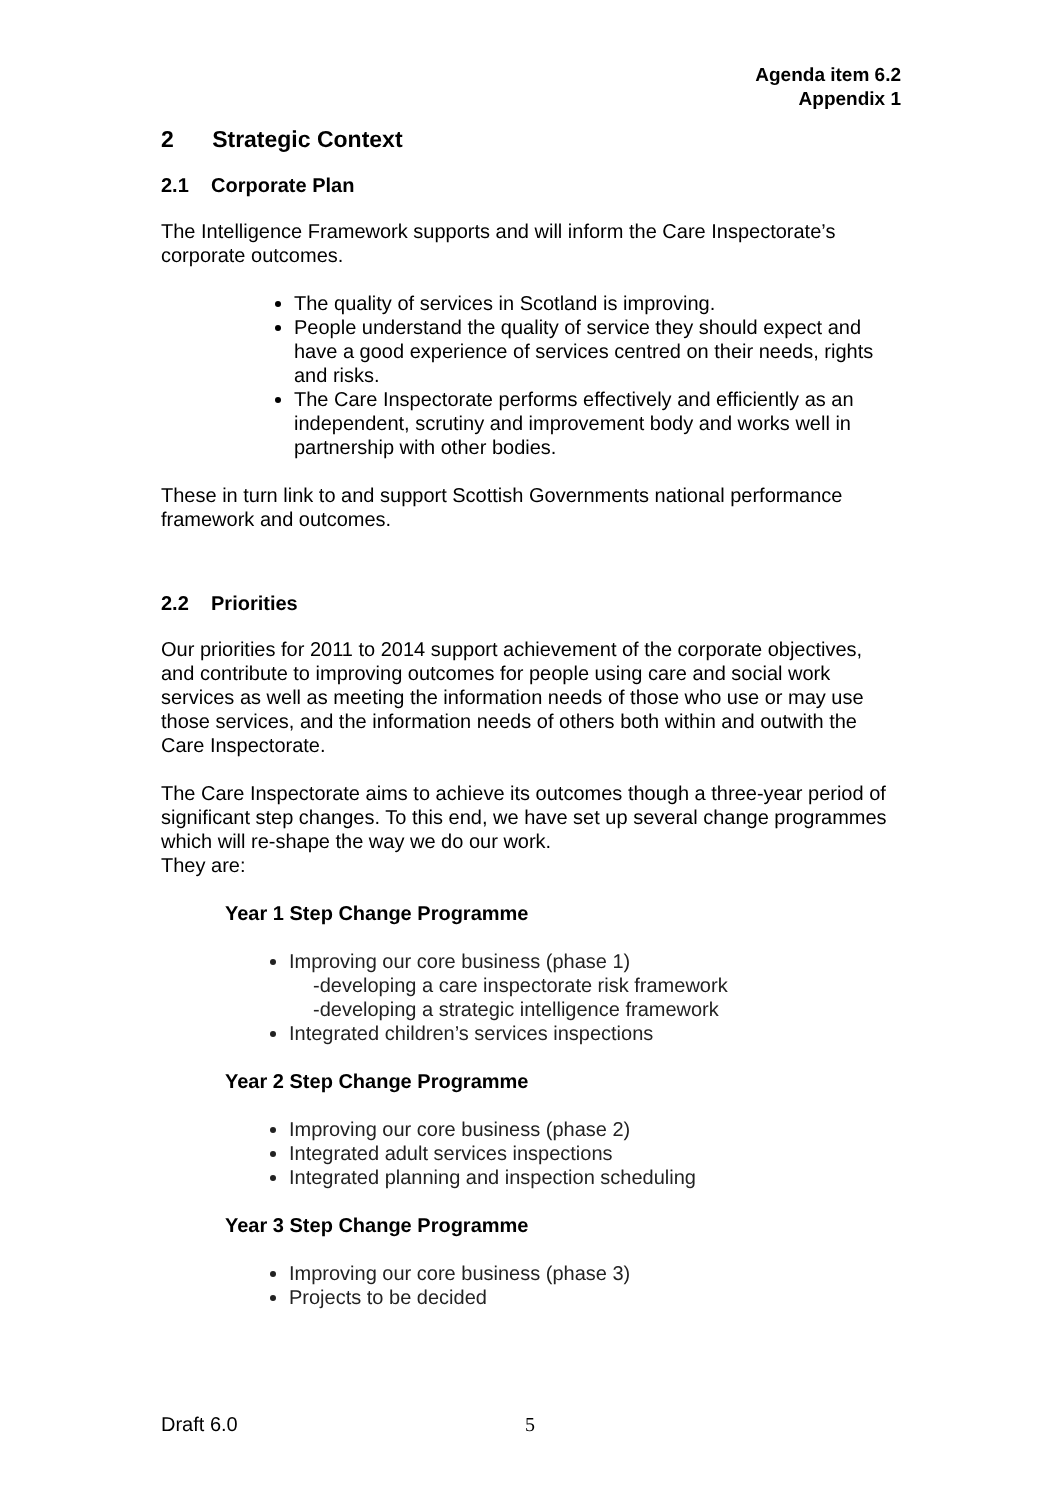Agenda item 6.2
Appendix 1
2 Strategic Context
2.1 Corporate Plan
The Intelligence Framework supports and will inform the Care Inspectorate’s corporate outcomes.
The quality of services in Scotland is improving.
People understand the quality of service they should expect and have a good experience of services centred on their needs, rights and risks.
The Care Inspectorate performs effectively and efficiently as an independent, scrutiny and improvement body and works well in partnership with other bodies.
These in turn link to and support Scottish Governments national performance framework and outcomes.
2.2 Priorities
Our priorities for 2011 to 2014 support achievement of the corporate objectives, and contribute to improving outcomes for people using care and social work services as well as meeting the information needs of those who use or may use those services, and the information needs of others both within and outwith the Care Inspectorate.
The Care Inspectorate aims to achieve its outcomes though a three-year period of significant step changes. To this end, we have set up several change programmes which will re-shape the way we do our work.
They are:
Year 1 Step Change Programme
Improving our core business (phase 1)
-developing a care inspectorate risk framework
-developing a strategic intelligence framework
Integrated children’s services inspections
Year 2 Step Change Programme
Improving our core business (phase 2)
Integrated adult services inspections
Integrated planning and inspection scheduling
Year 3 Step Change Programme
Improving our core business (phase 3)
Projects to be decided
Draft 6.0 5